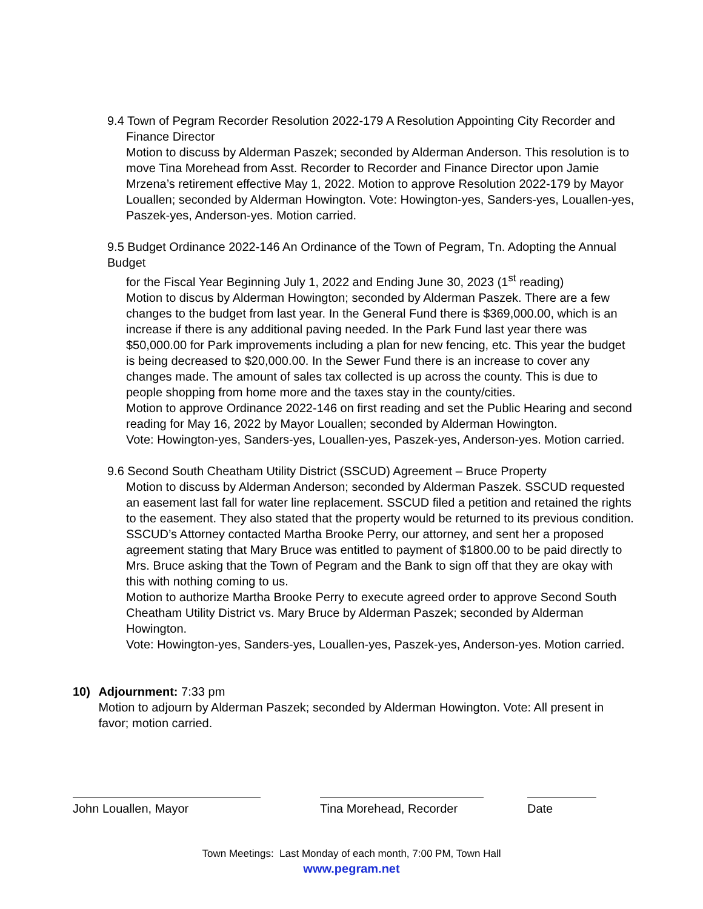9.4 Town of Pegram Recorder Resolution 2022-179 A Resolution Appointing City Recorder and
Finance Director
Motion to discuss by Alderman Paszek; seconded by Alderman Anderson. This resolution is to move Tina Morehead from Asst. Recorder to Recorder and Finance Director upon Jamie Mrzena’s retirement effective May 1, 2022. Motion to approve Resolution 2022-179 by Mayor Louallen; seconded by Alderman Howington. Vote: Howington-yes, Sanders-yes, Louallen-yes, Paszek-yes, Anderson-yes. Motion carried.
9.5 Budget Ordinance 2022-146 An Ordinance of the Town of Pegram, Tn. Adopting the Annual Budget
for the Fiscal Year Beginning July 1, 2022 and Ending June 30, 2023 (1<sup>st</sup> reading)
Motion to discus by Alderman Howington; seconded by Alderman Paszek. There are a few changes to the budget from last year. In the General Fund there is $369,000.00, which is an increase if there is any additional paving needed. In the Park Fund last year there was $50,000.00 for Park improvements including a plan for new fencing, etc. This year the budget is being decreased to $20,000.00. In the Sewer Fund there is an increase to cover any changes made. The amount of sales tax collected is up across the county. This is due to people shopping from home more and the taxes stay in the county/cities.
Motion to approve Ordinance 2022-146 on first reading and set the Public Hearing and second reading for May 16, 2022 by Mayor Louallen; seconded by Alderman Howington.
Vote: Howington-yes, Sanders-yes, Louallen-yes, Paszek-yes, Anderson-yes. Motion carried.
9.6 Second South Cheatham Utility District (SSCUD) Agreement – Bruce Property
Motion to discuss by Alderman Anderson; seconded by Alderman Paszek. SSCUD requested an easement last fall for water line replacement. SSCUD filed a petition and retained the rights to the easement. They also stated that the property would be returned to its previous condition. SSCUD’s Attorney contacted Martha Brooke Perry, our attorney, and sent her a proposed agreement stating that Mary Bruce was entitled to payment of $1800.00 to be paid directly to Mrs. Bruce asking that the Town of Pegram and the Bank to sign off that they are okay with this with nothing coming to us.
Motion to authorize Martha Brooke Perry to execute agreed order to approve Second South Cheatham Utility District vs. Mary Bruce by Alderman Paszek; seconded by Alderman Howington.
Vote: Howington-yes, Sanders-yes, Louallen-yes, Paszek-yes, Anderson-yes. Motion carried.
10) Adjournment: 7:33 pm
Motion to adjourn by Alderman Paszek; seconded by Alderman Howington. Vote: All present in favor; motion carried.
John Louallen, Mayor Tina Morehead, Recorder
Date
Town Meetings: Last Monday of each month, 7:00 PM, Town Hall
www.pegram.net